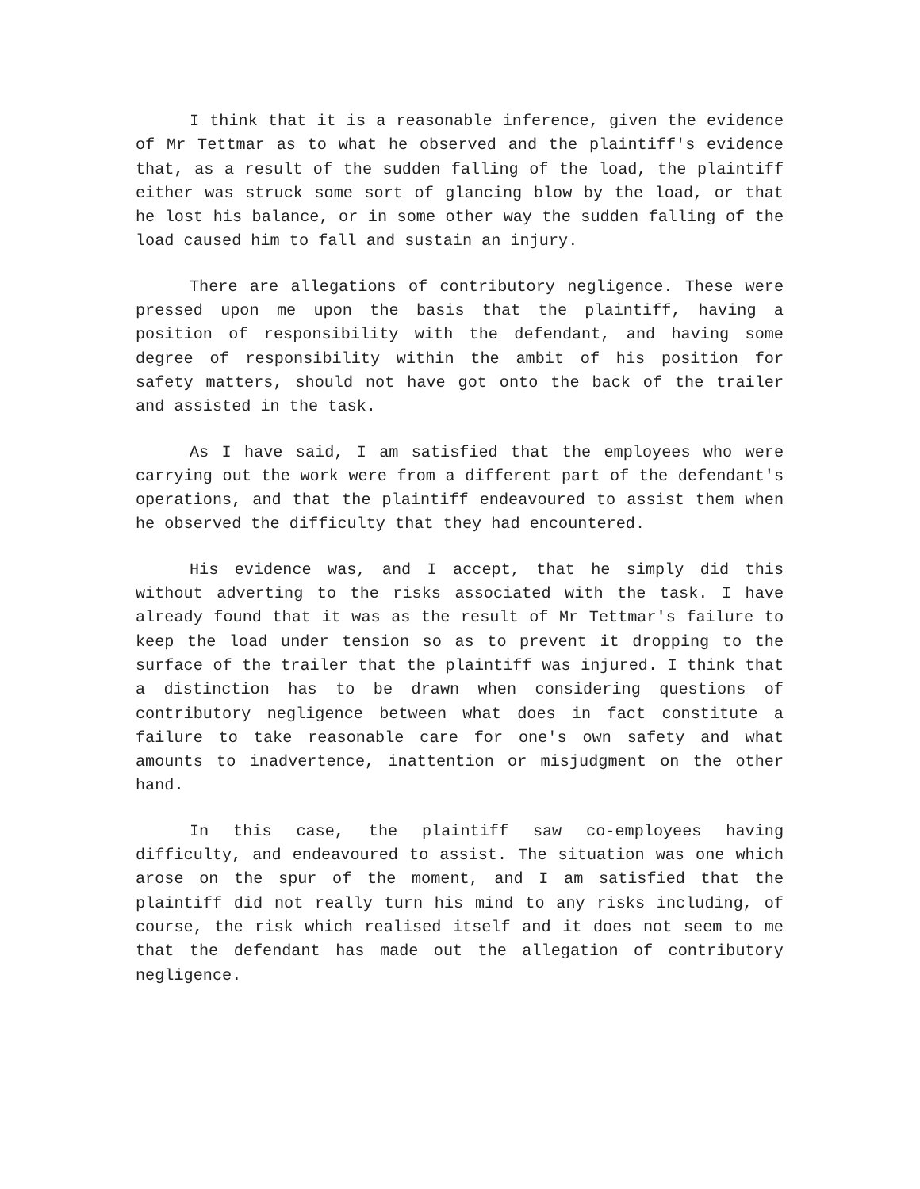I think that it is a reasonable inference, given the evidence of Mr Tettmar as to what he observed and the plaintiff's evidence that, as a result of the sudden falling of the load, the plaintiff either was struck some sort of glancing blow by the load, or that he lost his balance, or in some other way the sudden falling of the load caused him to fall and sustain an injury.
There are allegations of contributory negligence. These were pressed upon me upon the basis that the plaintiff, having a position of responsibility with the defendant, and having some degree of responsibility within the ambit of his position for safety matters, should not have got onto the back of the trailer and assisted in the task.
As I have said, I am satisfied that the employees who were carrying out the work were from a different part of the defendant's operations, and that the plaintiff endeavoured to assist them when he observed the difficulty that they had encountered.
His evidence was, and I accept, that he simply did this without adverting to the risks associated with the task. I have already found that it was as the result of Mr Tettmar's failure to keep the load under tension so as to prevent it dropping to the surface of the trailer that the plaintiff was injured. I think that a distinction has to be drawn when considering questions of contributory negligence between what does in fact constitute a failure to take reasonable care for one's own safety and what amounts to inadvertence, inattention or misjudgment on the other hand.
In this case, the plaintiff saw co-employees having difficulty, and endeavoured to assist. The situation was one which arose on the spur of the moment, and I am satisfied that the plaintiff did not really turn his mind to any risks including, of course, the risk which realised itself and it does not seem to me that the defendant has made out the allegation of contributory negligence.